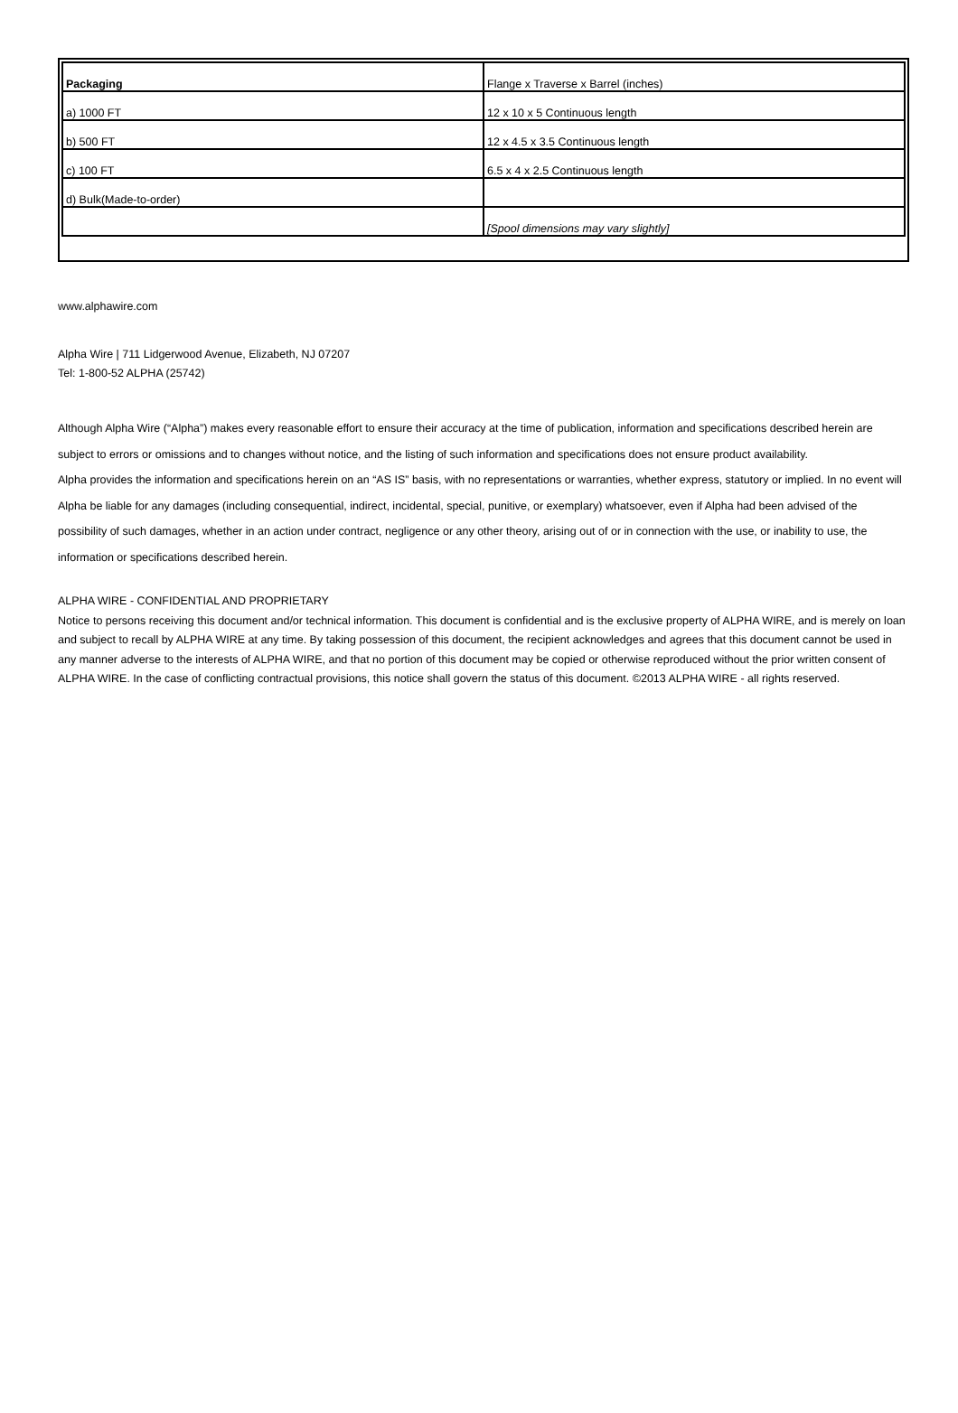| Packaging | Flange x Traverse x Barrel (inches) |
| --- | --- |
| a) 1000 FT | 12 x 10 x 5 Continuous length |
| b) 500 FT | 12 x 4.5 x 3.5 Continuous length |
| c) 100 FT | 6.5 x 4 x 2.5 Continuous length |
| d) Bulk(Made-to-order) | |
| | [Spool dimensions may vary slightly] |
www.alphawire.com
Alpha Wire | 711 Lidgerwood Avenue, Elizabeth, NJ 07207
Tel: 1-800-52 ALPHA (25742)
Although Alpha Wire (“Alpha”) makes every reasonable effort to ensure their accuracy at the time of publication, information and specifications described herein are subject to errors or omissions and to changes without notice, and the listing of such information and specifications does not ensure product availability.
Alpha provides the information and specifications herein on an “AS IS” basis, with no representations or warranties, whether express, statutory or implied. In no event will Alpha be liable for any damages (including consequential, indirect, incidental, special, punitive, or exemplary) whatsoever, even if Alpha had been advised of the possibility of such damages, whether in an action under contract, negligence or any other theory, arising out of or in connection with the use, or inability to use, the information or specifications described herein.
ALPHA WIRE - CONFIDENTIAL AND PROPRIETARY
Notice to persons receiving this document and/or technical information. This document is confidential and is the exclusive property of ALPHA WIRE, and is merely on loan and subject to recall by ALPHA WIRE at any time. By taking possession of this document, the recipient acknowledges and agrees that this document cannot be used in any manner adverse to the interests of ALPHA WIRE, and that no portion of this document may be copied or otherwise reproduced without the prior written consent of ALPHA WIRE. In the case of conflicting contractual provisions, this notice shall govern the status of this document. ©2013 ALPHA WIRE - all rights reserved.